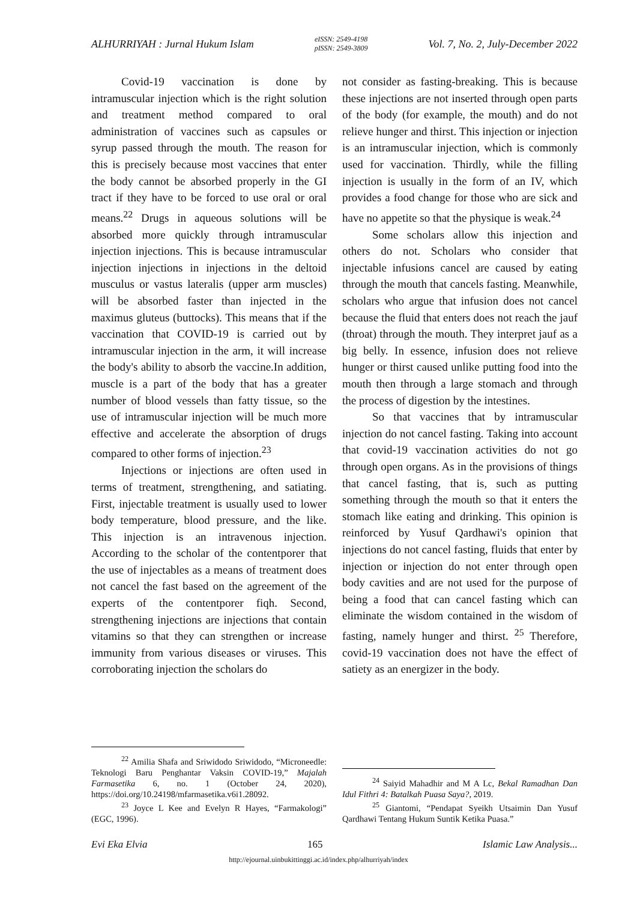ALHURRIYAH : Jurnal Hukum Islam eISSN: 2549-4198
pISSN: 2549-3809 Vol. 7, No. 2, July-December 2022
Covid-19 vaccination is done by intramuscular injection which is the right solution and treatment method compared to oral administration of vaccines such as capsules or syrup passed through the mouth. The reason for this is precisely because most vaccines that enter the body cannot be absorbed properly in the GI tract if they have to be forced to use oral or oral means.<sup>22</sup> Drugs in aqueous solutions will be absorbed more quickly through intramuscular injection injections. This is because intramuscular injection injections in injections in the deltoid musculus or vastus lateralis (upper arm muscles) will be absorbed faster than injected in the maximus gluteus (buttocks). This means that if the vaccination that COVID-19 is carried out by intramuscular injection in the arm, it will increase the body's ability to absorb the vaccine.In addition, muscle is a part of the body that has a greater number of blood vessels than fatty tissue, so the use of intramuscular injection will be much more effective and accelerate the absorption of drugs compared to other forms of injection.<sup>23</sup>
Injections or injections are often used in terms of treatment, strengthening, and satiating. First, injectable treatment is usually used to lower body temperature, blood pressure, and the like. This injection is an intravenous injection. According to the scholar of the contentporer that the use of injectables as a means of treatment does not cancel the fast based on the agreement of the experts of the contentporer fiqh. Second, strengthening injections are injections that contain vitamins so that they can strengthen or increase immunity from various diseases or viruses. This corroborating injection the scholars do
<sup>22</sup> Amilia Shafa and Sriwidodo Sriwidodo, “Microneedle: Teknologi Baru Penghantar Vaksin COVID-19,” Majalah Farmasetika 6, no. 1 (October 24, 2020), https://doi.org/10.24198/mfarmasetika.v6i1.28092.
<sup>23</sup> Joyce L Kee and Evelyn R Hayes, “Farmakologi” (EGC, 1996).
not consider as fasting-breaking. This is because these injections are not inserted through open parts of the body (for example, the mouth) and do not relieve hunger and thirst. This injection or injection is an intramuscular injection, which is commonly used for vaccination. Thirdly, while the filling injection is usually in the form of an IV, which provides a food change for those who are sick and have no appetite so that the physique is weak.<sup>24</sup>
Some scholars allow this injection and others do not. Scholars who consider that injectable infusions cancel are caused by eating through the mouth that cancels fasting. Meanwhile, scholars who argue that infusion does not cancel because the fluid that enters does not reach the jauf (throat) through the mouth. They interpret jauf as a big belly. In essence, infusion does not relieve hunger or thirst caused unlike putting food into the mouth then through a large stomach and through the process of digestion by the intestines.
So that vaccines that by intramuscular injection do not cancel fasting. Taking into account that covid-19 vaccination activities do not go through open organs. As in the provisions of things that cancel fasting, that is, such as putting something through the mouth so that it enters the stomach like eating and drinking. This opinion is reinforced by Yusuf Qardhawi's opinion that injections do not cancel fasting, fluids that enter by injection or injection do not enter through open body cavities and are not used for the purpose of being a food that can cancel fasting which can eliminate the wisdom contained in the wisdom of fasting, namely hunger and thirst. <sup>25</sup> Therefore, covid-19 vaccination does not have the effect of satiety as an energizer in the body.
<sup>24</sup> Saiyid Mahadhir and M A Lc, Bekal Ramadhan Dan Idul Fithri 4: Batalkah Puasa Saya?, 2019.
<sup>25</sup> Giantomi, “Pendapat Syeikh Utsaimin Dan Yusuf Qardhawi Tentang Hukum Suntik Ketika Puasa.”
Evi Eka Elvia 165 Islamic Law Analysis...
http://ejournal.uinbukittinggi.ac.id/index.php/alhurriyah/index